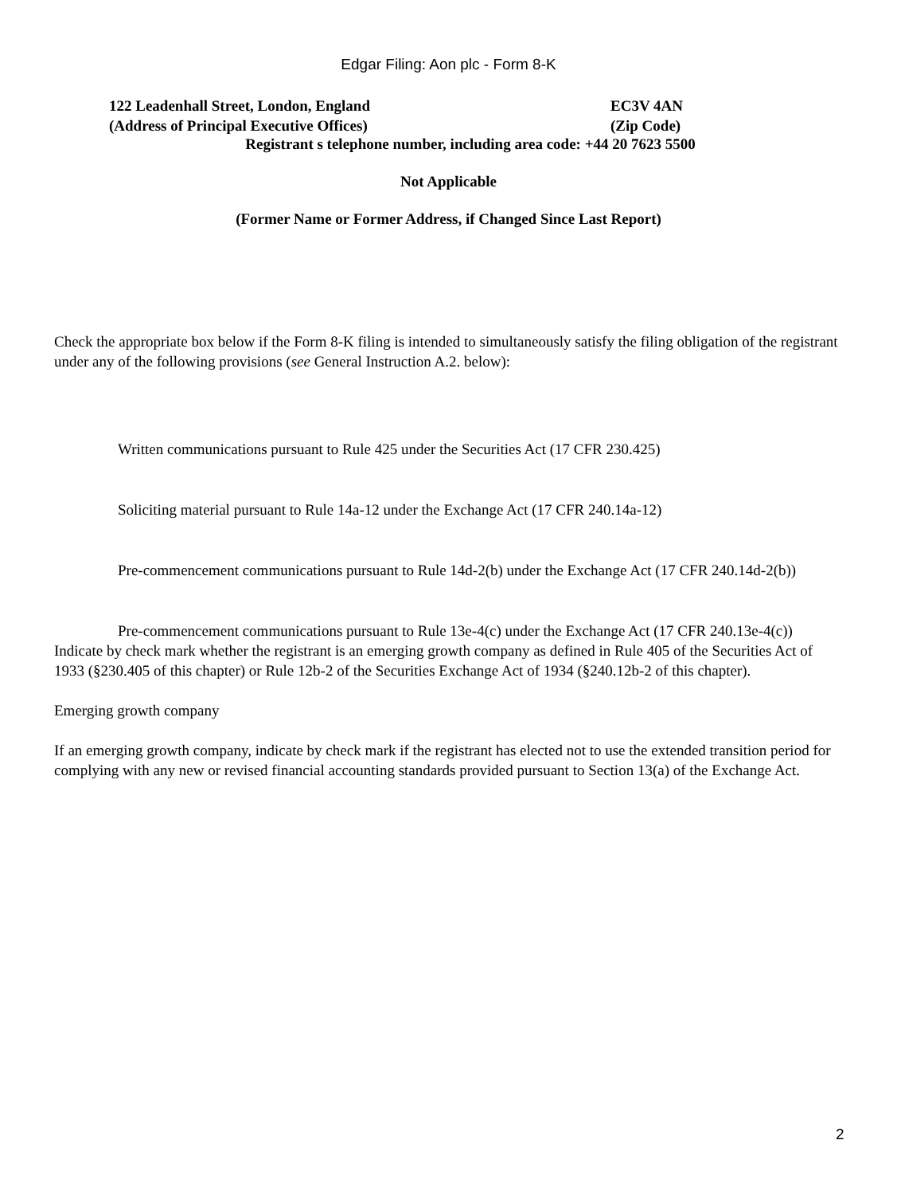Edgar Filing: Aon plc - Form 8-K
122 Leadenhall Street, London, England
(Address of Principal Executive Offices)
EC3V 4AN
(Zip Code)
Registrant s telephone number, including area code: +44 20 7623 5500
Not Applicable
(Former Name or Former Address, if Changed Since Last Report)
Check the appropriate box below if the Form 8-K filing is intended to simultaneously satisfy the filing obligation of the registrant under any of the following provisions (see General Instruction A.2. below):
Written communications pursuant to Rule 425 under the Securities Act (17 CFR 230.425)
Soliciting material pursuant to Rule 14a-12 under the Exchange Act (17 CFR 240.14a-12)
Pre-commencement communications pursuant to Rule 14d-2(b) under the Exchange Act (17 CFR 240.14d-2(b))
Pre-commencement communications pursuant to Rule 13e-4(c) under the Exchange Act (17 CFR 240.13e-4(c))
Indicate by check mark whether the registrant is an emerging growth company as defined in Rule 405 of the Securities Act of 1933 (§230.405 of this chapter) or Rule 12b-2 of the Securities Exchange Act of 1934 (§240.12b-2 of this chapter).
Emerging growth company
If an emerging growth company, indicate by check mark if the registrant has elected not to use the extended transition period for complying with any new or revised financial accounting standards provided pursuant to Section 13(a) of the Exchange Act.
2